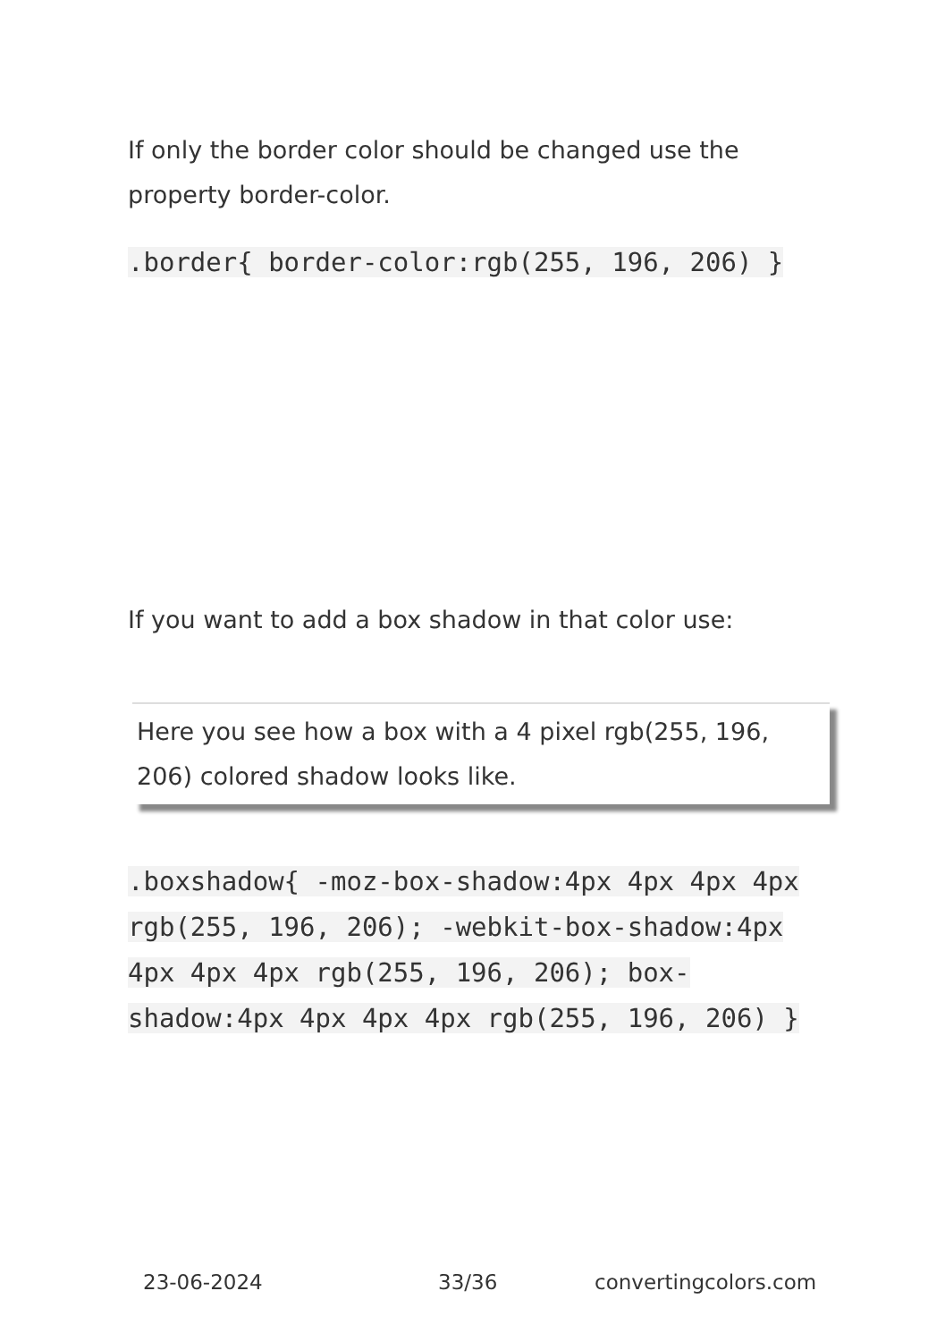If only the border color should be changed use the property border-color.
.border{ border-color:rgb(255, 196, 206) }
If you want to add a box shadow in that color use:
Here you see how a box with a 4 pixel rgb(255, 196, 206) colored shadow looks like.
.boxshadow{ -moz-box-shadow:4px 4px 4px 4px rgb(255, 196, 206); -webkit-box-shadow:4px 4px 4px 4px rgb(255, 196, 206); box-shadow:4px 4px 4px 4px rgb(255, 196, 206) }
23-06-2024 33/36 convertingcolors.com